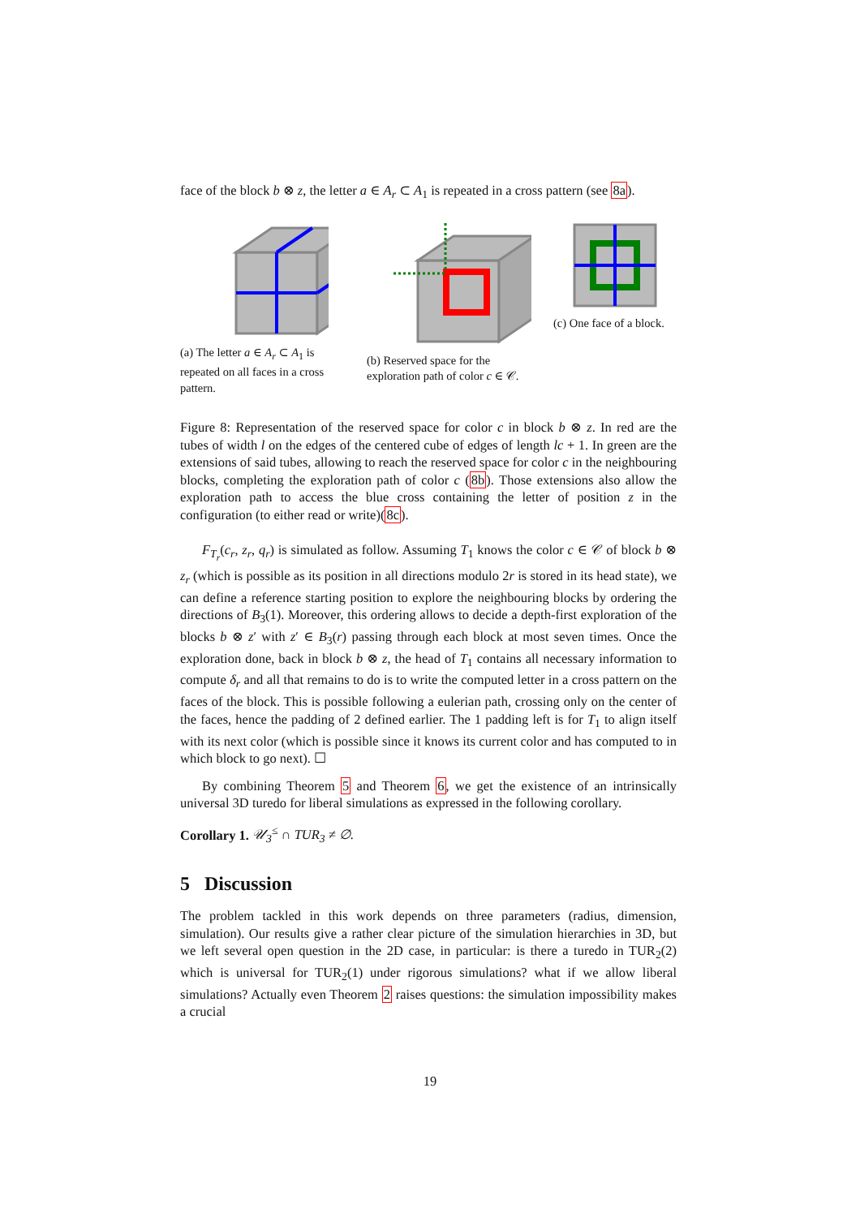face of the block b ⊗ z, the letter a ∈ A<sub>r</sub> ⊂ A<sub>1</sub> is repeated in a cross pattern (see 8a).
(a) The letter a ∈ A<sub>r</sub> ⊂ A<sub>1</sub> is repeated on all faces in a cross pattern.
(b) Reserved space for the exploration path of color c ∈ 𝒞.
(c) One face of a block.
Figure 8: Representation of the reserved space for color c in block b ⊗ z. In red are the tubes of width l on the edges of the centered cube of edges of length lc + 1. In green are the extensions of said tubes, allowing to reach the reserved space for color c in the neighbouring blocks, completing the exploration path of color c (8b). Those extensions also allow the exploration path to access the blue cross containing the letter of position z in the configuration (to either read or write)(8c).
F<sub>T<sub>r</sub></sub>(c<sub>r</sub>, z<sub>r</sub>, q<sub>r</sub>) is simulated as follow. Assuming T<sub>1</sub> knows the color c ∈ 𝒞 of block b ⊗ z<sub>r</sub> (which is possible as its position in all directions modulo 2r is stored in its head state), we can define a reference starting position to explore the neighbouring blocks by ordering the directions of B<sub>3</sub>(1). Moreover, this ordering allows to decide a depth-first exploration of the blocks b ⊗ z′ with z′ ∈ B<sub>3</sub>(r) passing through each block at most seven times. Once the exploration done, back in block b ⊗ z, the head of T<sub>1</sub> contains all necessary information to compute δ<sub>r</sub> and all that remains to do is to write the computed letter in a cross pattern on the faces of the block. This is possible following a eulerian path, crossing only on the center of the faces, hence the padding of 2 defined earlier. The 1 padding left is for T<sub>1</sub> to align itself with its next color (which is possible since it knows its current color and has computed to in which block to go next). ☐
By combining Theorem 5 and Theorem 6, we get the existence of an intrinsically universal 3D turedo for liberal simulations as expressed in the following corollary.
Corollary 1. 𝒰<sub>3</sub><sup>≤</sup> ∩ TUR<sub>3</sub> ≠ ∅.
5 Discussion
The problem tackled in this work depends on three parameters (radius, dimension, simulation). Our results give a rather clear picture of the simulation hierarchies in 3D, but we left several open question in the 2D case, in particular: is there a turedo in TUR<sub>2</sub>(2) which is universal for TUR<sub>2</sub>(1) under rigorous simulations? what if we allow liberal simulations? Actually even Theorem 2 raises questions: the simulation impossibility makes a crucial
19